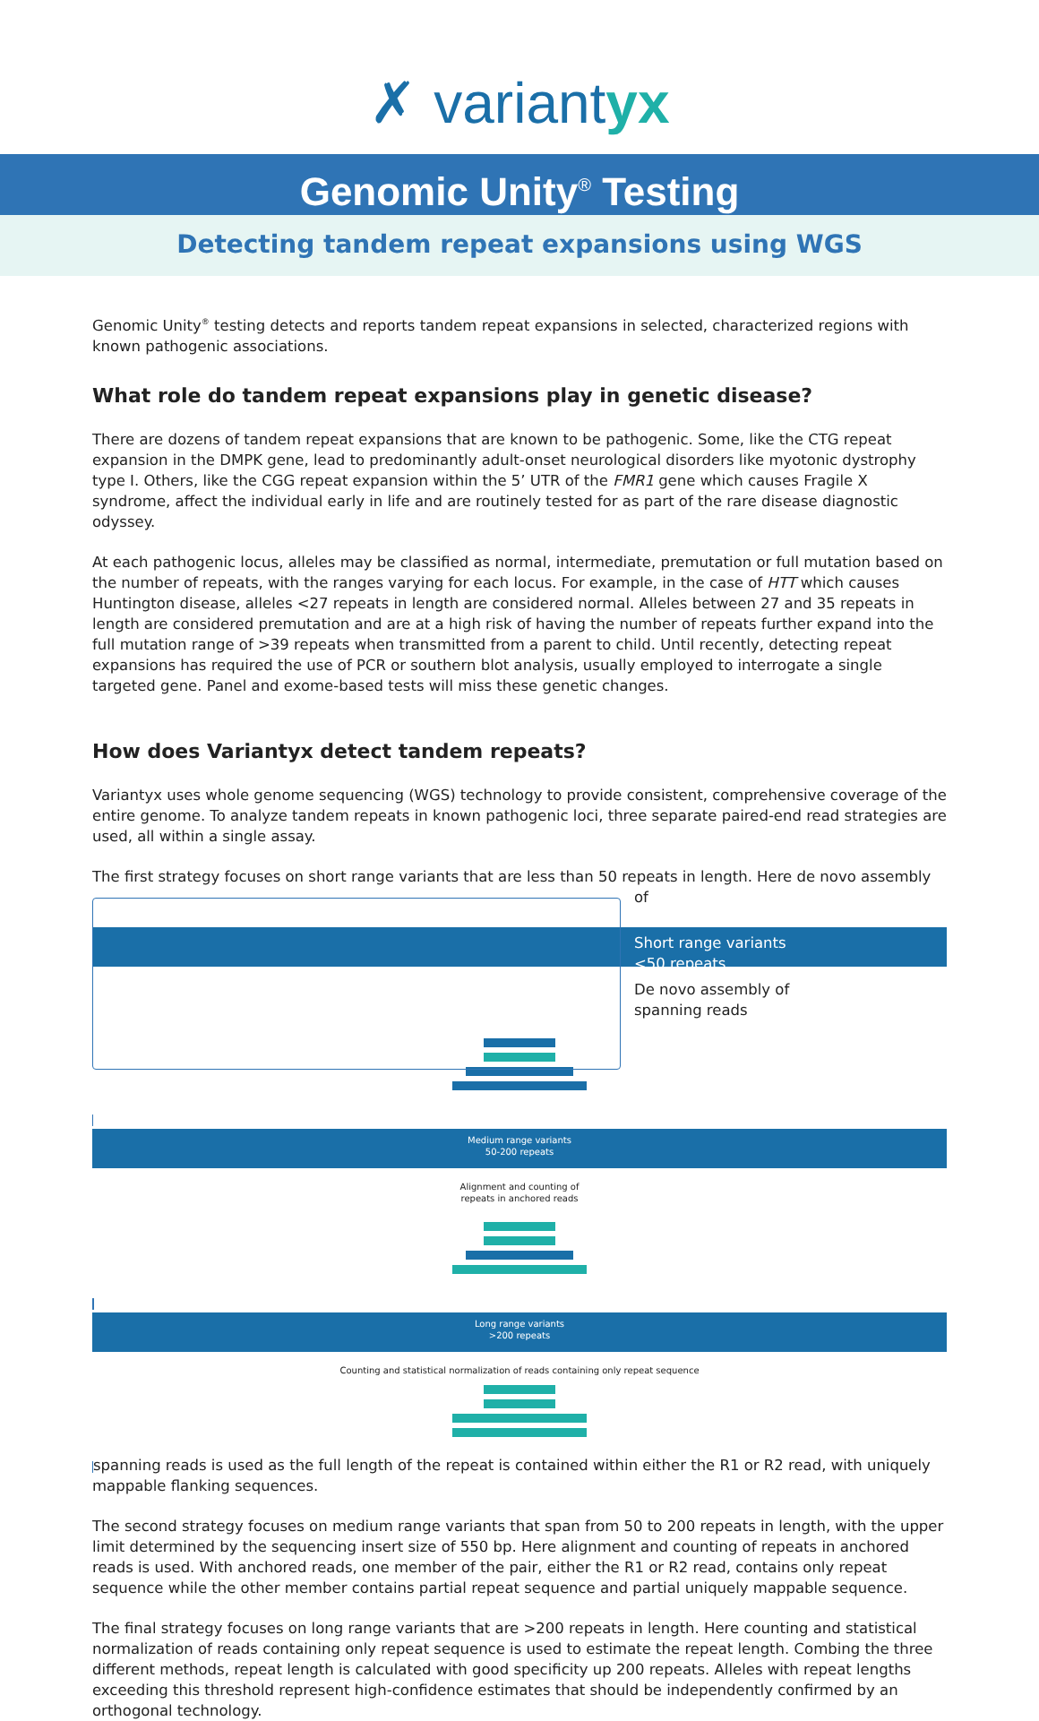✗ variantyx
Genomic Unity<sup>®</sup> Testing
Detecting tandem repeat expansions using WGS
Genomic Unity<sup>®</sup> testing detects and reports tandem repeat expansions in selected, characterized regions with known pathogenic associations.
What role do tandem repeat expansions play in genetic disease?
There are dozens of tandem repeat expansions that are known to be pathogenic. Some, like the CTG repeat expansion in the DMPK gene, lead to predominantly adult-onset neurological disorders like myotonic dystrophy type I. Others, like the CGG repeat expansion within the 5’ UTR of the FMR1 gene which causes Fragile X syndrome, affect the individual early in life and are routinely tested for as part of the rare disease diagnostic odyssey.
At each pathogenic locus, alleles may be classified as normal, intermediate, premutation or full mutation based on the number of repeats, with the ranges varying for each locus. For example, in the case of HTT which causes Huntington disease, alleles <27 repeats in length are considered normal. Alleles between 27 and 35 repeats in length are considered premutation and are at a high risk of having the number of repeats further expand into the full mutation range of >39 repeats when transmitted from a parent to child. Until recently, detecting repeat expansions has required the use of PCR or southern blot analysis, usually employed to interrogate a single targeted gene. Panel and exome-based tests will miss these genetic changes.
How does Variantyx detect tandem repeats?
Variantyx uses whole genome sequencing (WGS) technology to provide consistent, comprehensive coverage of the entire genome. To analyze tandem repeats in known pathogenic loci, three separate paired-end read strategies are used, all within a single assay.
The first strategy focuses on short range variants that are less than 50 repeats in length. Here de novo assembly of
Short range variants
<50 repeats
De novo assembly of
spanning reads
Medium range variants
50-200 repeats
Alignment and counting of
repeats in anchored reads
Long range variants
>200 repeats
Counting and statistical normalization of reads containing only repeat sequence
spanning reads is used as the full length of the repeat is contained within either the R1 or R2 read, with uniquely mappable flanking sequences.
The second strategy focuses on medium range variants that span from 50 to 200 repeats in length, with the upper limit determined by the sequencing insert size of 550 bp. Here alignment and counting of repeats in anchored reads is used. With anchored reads, one member of the pair, either the R1 or R2 read, contains only repeat sequence while the other member contains partial repeat sequence and partial uniquely mappable sequence.
The final strategy focuses on long range variants that are >200 repeats in length. Here counting and statistical normalization of reads containing only repeat sequence is used to estimate the repeat length. Combing the three different methods, repeat length is calculated with good specificity up 200 repeats. Alleles with repeat lengths exceeding this threshold represent high-confidence estimates that should be independently confirmed by an orthogonal technology.